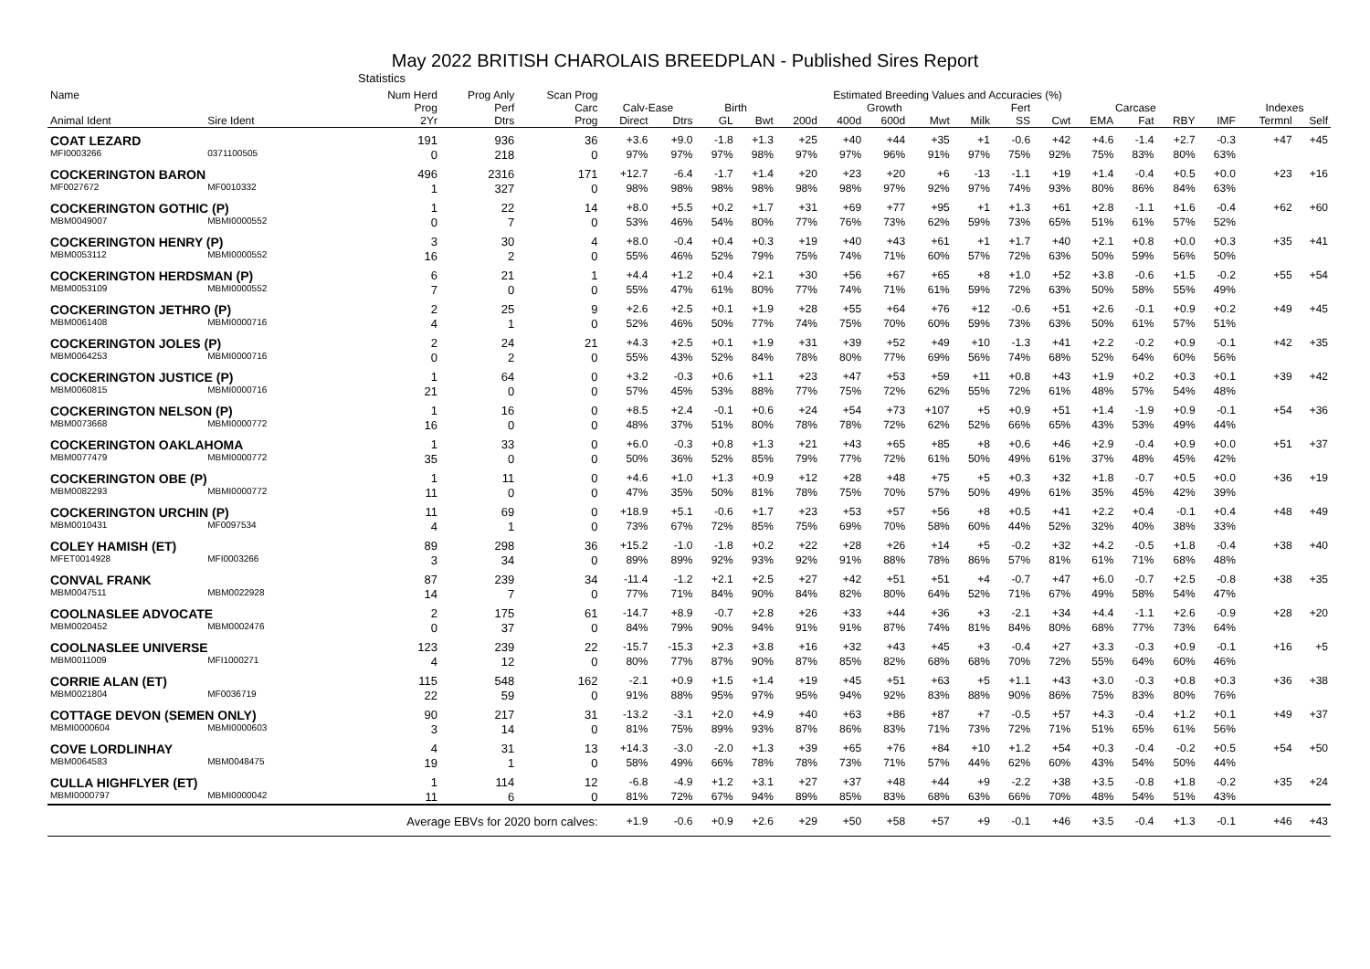May 2022 BRITISH CHAROLAIS BREEDPLAN - Published Sires Report
Statistics
| Name | | Num Herd | Prog Anly | Scan Prog | Estimated Breeding Values and Accuracies (%) | | | | | | | | | | | | | | | | |
| --- | --- | --- | --- | --- | --- | --- | --- | --- | --- | --- | --- | --- | --- | --- | --- | --- | --- | --- | --- | --- | --- |
| | | Prog | Perf | Carc | Calv-Ease | | Birth | | Growth | | | | | Fert | Carcase | | | | | Indexes | |
| Animal Ident | Sire Ident | 2Yr | Dtrs | Prog | Direct | Dtrs | GL | Bwt | 200d | 400d | 600d | Mwt | Milk | SS | Cwt | EMA | Fat | RBY | IMF | Termnl | Self |
| COAT LEZARD | | 191 | 936 | 36 | +3.6 | +9.0 | -1.8 | +1.3 | +25 | +40 | +44 | +35 | +1 | -0.6 | +42 | +4.6 | -1.4 | +2.7 | -0.3 | +47 | +45 |
| MFI0003266 | 0371100505 | 0 | 218 | 0 | 97% | 97% | 97% | 98% | 97% | 97% | 96% | 91% | 97% | 75% | 92% | 75% | 83% | 80% | 63% | | |
| COCKERINGTON BARON | | 496 | 2316 | 171 | +12.7 | -6.4 | -1.7 | +1.4 | +20 | +23 | +20 | +6 | -13 | -1.1 | +19 | +1.4 | -0.4 | +0.5 | +0.0 | +23 | +16 |
| MF0027672 | MF0010332 | 1 | 327 | 0 | 98% | 98% | 98% | 98% | 98% | 98% | 97% | 92% | 97% | 74% | 93% | 80% | 86% | 84% | 63% | | |
| COCKERINGTON GOTHIC (P) | | 1 | 22 | 14 | +8.0 | +5.5 | +0.2 | +1.7 | +31 | +69 | +77 | +95 | +1 | +1.3 | +61 | +2.8 | -1.1 | +1.6 | -0.4 | +62 | +60 |
| MBM0049007 | MBMI0000552 | 0 | 7 | 0 | 53% | 46% | 54% | 80% | 77% | 76% | 73% | 62% | 59% | 73% | 65% | 51% | 61% | 57% | 52% | | |
| COCKERINGTON HENRY (P) | | 3 | 30 | 4 | +8.0 | -0.4 | +0.4 | +0.3 | +19 | +40 | +43 | +61 | +1 | +1.7 | +40 | +2.1 | +0.8 | +0.0 | +0.3 | +35 | +41 |
| MBM0053112 | MBMI0000552 | 16 | 2 | 0 | 55% | 46% | 52% | 79% | 75% | 74% | 71% | 60% | 57% | 72% | 63% | 50% | 59% | 56% | 50% | | |
| COCKERINGTON HERDSMAN (P) | | 6 | 21 | 1 | +4.4 | +1.2 | +0.4 | +2.1 | +30 | +56 | +67 | +65 | +8 | +1.0 | +52 | +3.8 | -0.6 | +1.5 | -0.2 | +55 | +54 |
| MBM0053109 | MBMI0000552 | 7 | 0 | 0 | 55% | 47% | 61% | 80% | 77% | 74% | 71% | 61% | 59% | 72% | 63% | 50% | 58% | 55% | 49% | | |
| COCKERINGTON JETHRO (P) | | 2 | 25 | 9 | +2.6 | +2.5 | +0.1 | +1.9 | +28 | +55 | +64 | +76 | +12 | -0.6 | +51 | +2.6 | -0.1 | +0.9 | +0.2 | +49 | +45 |
| MBM0061408 | MBMI0000716 | 4 | 1 | 0 | 52% | 46% | 50% | 77% | 74% | 75% | 70% | 60% | 59% | 73% | 63% | 50% | 61% | 57% | 51% | | |
| COCKERINGTON JOLES (P) | | 2 | 24 | 21 | +4.3 | +2.5 | +0.1 | +1.9 | +31 | +39 | +52 | +49 | +10 | -1.3 | +41 | +2.2 | -0.2 | +0.9 | -0.1 | +42 | +35 |
| MBM0064253 | MBMI0000716 | 0 | 2 | 0 | 55% | 43% | 52% | 84% | 78% | 80% | 77% | 69% | 56% | 74% | 68% | 52% | 64% | 60% | 56% | | |
| COCKERINGTON JUSTICE (P) | | 1 | 64 | 0 | +3.2 | -0.3 | +0.6 | +1.1 | +23 | +47 | +53 | +59 | +11 | +0.8 | +43 | +1.9 | +0.2 | +0.3 | +0.1 | +39 | +42 |
| MBM0060815 | MBMI0000716 | 21 | 0 | 0 | 57% | 45% | 53% | 88% | 77% | 75% | 72% | 62% | 55% | 72% | 61% | 48% | 57% | 54% | 48% | | |
| COCKERINGTON NELSON (P) | | 1 | 16 | 0 | +8.5 | +2.4 | -0.1 | +0.6 | +24 | +54 | +73 | +107 | +5 | +0.9 | +51 | +1.4 | -1.9 | +0.9 | -0.1 | +54 | +36 |
| MBM0073668 | MBMI0000772 | 16 | 0 | 0 | 48% | 37% | 51% | 80% | 78% | 78% | 72% | 62% | 52% | 66% | 65% | 43% | 53% | 49% | 44% | | |
| COCKERINGTON OAKLAHOMA | | 1 | 33 | 0 | +6.0 | -0.3 | +0.8 | +1.3 | +21 | +43 | +65 | +85 | +8 | +0.6 | +46 | +2.9 | -0.4 | +0.9 | +0.0 | +51 | +37 |
| MBM0077479 | MBMI0000772 | 35 | 0 | 0 | 50% | 36% | 52% | 85% | 79% | 77% | 72% | 61% | 50% | 49% | 61% | 37% | 48% | 45% | 42% | | |
| COCKERINGTON OBE (P) | | 1 | 11 | 0 | +4.6 | +1.0 | +1.3 | +0.9 | +12 | +28 | +48 | +75 | +5 | +0.3 | +32 | +1.8 | -0.7 | +0.5 | +0.0 | +36 | +19 |
| MBM0082293 | MBMI0000772 | 11 | 0 | 0 | 47% | 35% | 50% | 81% | 78% | 75% | 70% | 57% | 50% | 49% | 61% | 35% | 45% | 42% | 39% | | |
| COCKERINGTON URCHIN (P) | | 11 | 69 | 0 | +18.9 | +5.1 | -0.6 | +1.7 | +23 | +53 | +57 | +56 | +8 | +0.5 | +41 | +2.2 | +0.4 | -0.1 | +0.4 | +48 | +49 |
| MBM0010431 | MF0097534 | 4 | 1 | 0 | 73% | 67% | 72% | 85% | 75% | 69% | 70% | 58% | 60% | 44% | 52% | 32% | 40% | 38% | 33% | | |
| COLEY HAMISH (ET) | | 89 | 298 | 36 | +15.2 | -1.0 | -1.8 | +0.2 | +22 | +28 | +26 | +14 | +5 | -0.2 | +32 | +4.2 | -0.5 | +1.8 | -0.4 | +38 | +40 |
| MFET0014928 | MFI0003266 | 3 | 34 | 0 | 89% | 89% | 92% | 93% | 92% | 91% | 88% | 78% | 86% | 57% | 81% | 61% | 71% | 68% | 48% | | |
| CONVAL FRANK | | 87 | 239 | 34 | -11.4 | -1.2 | +2.1 | +2.5 | +27 | +42 | +51 | +51 | +4 | -0.7 | +47 | +6.0 | -0.7 | +2.5 | -0.8 | +38 | +35 |
| MBM0047511 | MBM0022928 | 14 | 7 | 0 | 77% | 71% | 84% | 90% | 84% | 82% | 80% | 64% | 52% | 71% | 67% | 49% | 58% | 54% | 47% | | |
| COOLNASLEE ADVOCATE | | 2 | 175 | 61 | -14.7 | +8.9 | -0.7 | +2.8 | +26 | +33 | +44 | +36 | +3 | -2.1 | +34 | +4.4 | -1.1 | +2.6 | -0.9 | +28 | +20 |
| MBM0020452 | MBM0002476 | 0 | 37 | 0 | 84% | 79% | 90% | 94% | 91% | 91% | 87% | 74% | 81% | 84% | 80% | 68% | 77% | 73% | 64% | | |
| COOLNASLEE UNIVERSE | | 123 | 239 | 22 | -15.7 | -15.3 | +2.3 | +3.8 | +16 | +32 | +43 | +45 | +3 | -0.4 | +27 | +3.3 | -0.3 | +0.9 | -0.1 | +16 | +5 |
| MBM0011009 | MFI1000271 | 4 | 12 | 0 | 80% | 77% | 87% | 90% | 87% | 85% | 82% | 68% | 68% | 70% | 72% | 55% | 64% | 60% | 46% | | |
| CORRIE ALAN (ET) | | 115 | 548 | 162 | -2.1 | +0.9 | +1.5 | +1.4 | +19 | +45 | +51 | +63 | +5 | +1.1 | +43 | +3.0 | -0.3 | +0.8 | +0.3 | +36 | +38 |
| MBM0021804 | MF0036719 | 22 | 59 | 0 | 91% | 88% | 95% | 97% | 95% | 94% | 92% | 83% | 88% | 90% | 86% | 75% | 83% | 80% | 76% | | |
| COTTAGE DEVON (SEMEN ONLY) | | 90 | 217 | 31 | -13.2 | -3.1 | +2.0 | +4.9 | +40 | +63 | +86 | +87 | +7 | -0.5 | +57 | +4.3 | -0.4 | +1.2 | +0.1 | +49 | +37 |
| MBMI0000604 | MBMI0000603 | 3 | 14 | 0 | 81% | 75% | 89% | 93% | 87% | 86% | 83% | 71% | 73% | 72% | 71% | 51% | 65% | 61% | 56% | | |
| COVE LORDLINHAY | | 4 | 31 | 13 | +14.3 | -3.0 | -2.0 | +1.3 | +39 | +65 | +76 | +84 | +10 | +1.2 | +54 | +0.3 | -0.4 | -0.2 | +0.5 | +54 | +50 |
| MBM0064583 | MBM0048475 | 19 | 1 | 0 | 58% | 49% | 66% | 78% | 78% | 73% | 71% | 57% | 44% | 62% | 60% | 43% | 54% | 50% | 44% | | |
| CULLA HIGHFLYER (ET) | | 1 | 114 | 12 | -6.8 | -4.9 | +1.2 | +3.1 | +27 | +37 | +48 | +44 | +9 | -2.2 | +38 | +3.5 | -0.8 | +1.8 | -0.2 | +35 | +24 |
| MBMI0000797 | MBMI0000042 | 11 | 6 | 0 | 81% | 72% | 67% | 94% | 89% | 85% | 83% | 68% | 63% | 66% | 70% | 48% | 54% | 51% | 43% | | |
| Average EBVs for 2020 born calves: | | | | | +1.9 | -0.6 | +0.9 | +2.6 | +29 | +50 | +58 | +57 | +9 | -0.1 | +46 | +3.5 | -0.4 | +1.3 | -0.1 | +46 | +43 |